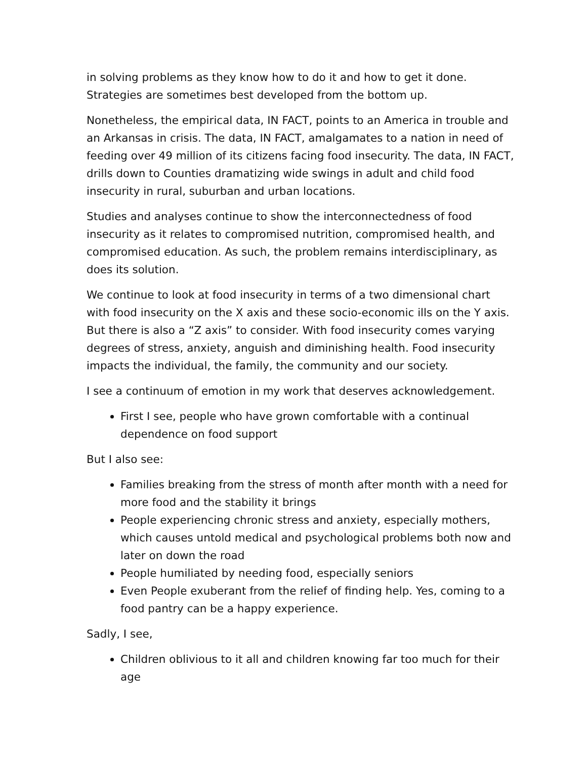in solving problems as they know how to do it and how to get it done. Strategies are sometimes best developed from the bottom up.
Nonetheless, the empirical data, IN FACT, points to an America in trouble and an Arkansas in crisis. The data, IN FACT, amalgamates to a nation in need of feeding over 49 million of its citizens facing food insecurity. The data, IN FACT, drills down to Counties dramatizing wide swings in adult and child food insecurity in rural, suburban and urban locations.
Studies and analyses continue to show the interconnectedness of food insecurity as it relates to compromised nutrition, compromised health, and compromised education. As such, the problem remains interdisciplinary, as does its solution.
We continue to look at food insecurity in terms of a two dimensional chart with food insecurity on the X axis and these socio-economic ills on the Y axis. But there is also a “Z axis” to consider. With food insecurity comes varying degrees of stress, anxiety, anguish and diminishing health. Food insecurity impacts the individual, the family, the community and our society.
I see a continuum of emotion in my work that deserves acknowledgement.
First I see, people who have grown comfortable with a continual dependence on food support
But I also see:
Families breaking from the stress of month after month with a need for more food and the stability it brings
People experiencing chronic stress and anxiety, especially mothers, which causes untold medical and psychological problems both now and later on down the road
People humiliated by needing food, especially seniors
Even People exuberant from the relief of finding help. Yes, coming to a food pantry can be a happy experience.
Sadly, I see,
Children oblivious to it all and children knowing far too much for their age